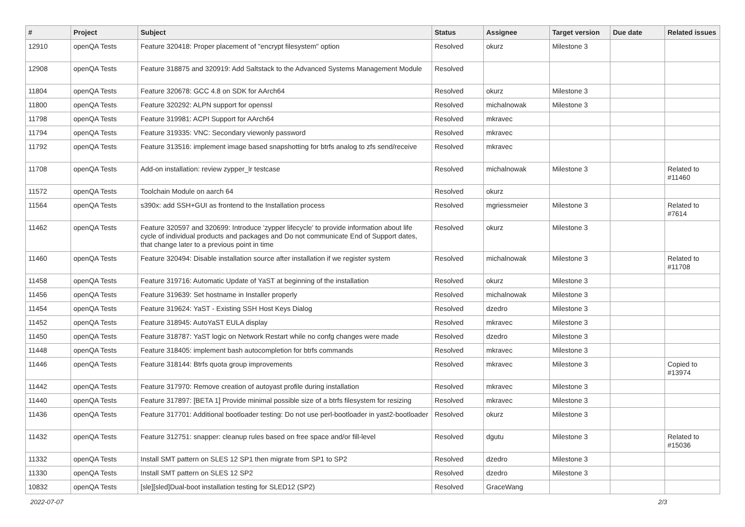| # | Project | Subject | Status | Assignee | Target version | Due date | Related issues |
| --- | --- | --- | --- | --- | --- | --- | --- |
| 12910 | openQA Tests | Feature 320418: Proper placement of "encrypt filesystem" option | Resolved | okurz | Milestone 3 | | |
| 12908 | openQA Tests | Feature 318875 and 320919: Add Saltstack to the Advanced Systems Management Module | Resolved | | | | |
| 11804 | openQA Tests | Feature 320678: GCC 4.8 on SDK for AArch64 | Resolved | okurz | Milestone 3 | | |
| 11800 | openQA Tests | Feature 320292: ALPN support for openssl | Resolved | michalnowak | Milestone 3 | | |
| 11798 | openQA Tests | Feature 319981: ACPI Support for AArch64 | Resolved | mkravec | | | |
| 11794 | openQA Tests | Feature 319335: VNC: Secondary viewonly password | Resolved | mkravec | | | |
| 11792 | openQA Tests | Feature 313516: implement image based snapshotting for btrfs analog to zfs send/receive | Resolved | mkravec | | | |
| 11708 | openQA Tests | Add-on installation: review zypper_lr testcase | Resolved | michalnowak | Milestone 3 | | Related to #11460 |
| 11572 | openQA Tests | Toolchain Module on aarch 64 | Resolved | okurz | | | |
| 11564 | openQA Tests | s390x: add SSH+GUI as frontend to the Installation process | Resolved | mgriessmeier | Milestone 3 | | Related to #7614 |
| 11462 | openQA Tests | Feature 320597 and 320699: Introduce 'zypper lifecycle' to provide information about life cycle of individual products and packages and Do not communicate End of Support dates, that change later to a previous point in time | Resolved | okurz | Milestone 3 | | |
| 11460 | openQA Tests | Feature 320494: Disable installation source after installation if we register system | Resolved | michalnowak | Milestone 3 | | Related to #11708 |
| 11458 | openQA Tests | Feature 319716: Automatic Update of YaST at beginning of the installation | Resolved | okurz | Milestone 3 | | |
| 11456 | openQA Tests | Feature 319639: Set hostname in Installer properly | Resolved | michalnowak | Milestone 3 | | |
| 11454 | openQA Tests | Feature 319624: YaST - Existing SSH Host Keys Dialog | Resolved | dzedro | Milestone 3 | | |
| 11452 | openQA Tests | Feature 318945: AutoYaST EULA display | Resolved | mkravec | Milestone 3 | | |
| 11450 | openQA Tests | Feature 318787: YaST logic on Network Restart while no confg changes were made | Resolved | dzedro | Milestone 3 | | |
| 11448 | openQA Tests | Feature 318405: implement bash autocompletion for btrfs commands | Resolved | mkravec | Milestone 3 | | |
| 11446 | openQA Tests | Feature 318144: Btrfs quota group improvements | Resolved | mkravec | Milestone 3 | | Copied to #13974 |
| 11442 | openQA Tests | Feature 317970: Remove creation of autoyast profile during installation | Resolved | mkravec | Milestone 3 | | |
| 11440 | openQA Tests | Feature 317897: [BETA 1] Provide minimal possible size of a btrfs filesystem for resizing | Resolved | mkravec | Milestone 3 | | |
| 11436 | openQA Tests | Feature 317701: Additional bootloader testing: Do not use perl-bootloader in yast2-bootloader | Resolved | okurz | Milestone 3 | | |
| 11432 | openQA Tests | Feature 312751: snapper: cleanup rules based on free space and/or fill-level | Resolved | dgutu | Milestone 3 | | Related to #15036 |
| 11332 | openQA Tests | Install SMT pattern on SLES 12 SP1 then migrate from SP1 to SP2 | Resolved | dzedro | Milestone 3 | | |
| 11330 | openQA Tests | Install SMT pattern on SLES 12 SP2 | Resolved | dzedro | Milestone 3 | | |
| 10832 | openQA Tests | [sle][sled]Dual-boot installation testing for SLED12 (SP2) | Resolved | GraceWang | | | |
2022-07-07 2/3